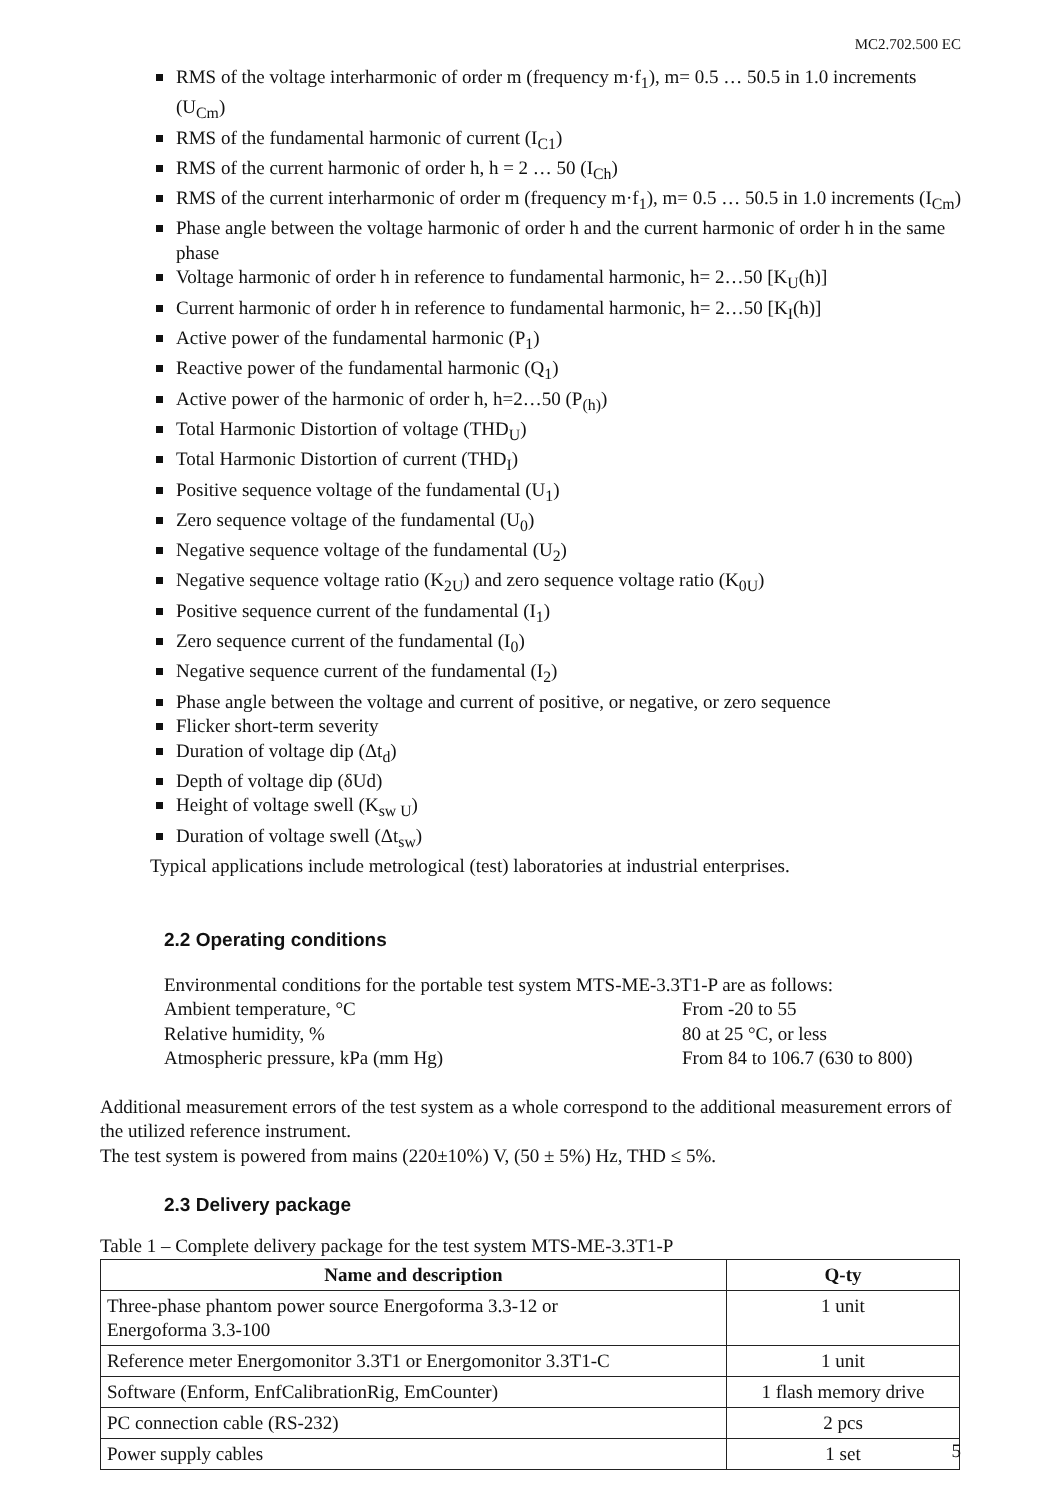MC2.702.500 EC
RMS of the voltage interharmonic of order m (frequency m·f<sub>1</sub>), m= 0.5 … 50.5 in 1.0 increments (U<sub>Cm</sub>)
RMS of the fundamental harmonic of current (I<sub>C1</sub>)
RMS of the current harmonic of order h, h = 2 … 50 (I<sub>Ch</sub>)
RMS of the current interharmonic of order m (frequency m·f<sub>1</sub>), m= 0.5 … 50.5 in 1.0 increments (I<sub>Cm</sub>)
Phase angle between the voltage harmonic of order h and the current harmonic of order h in the same phase
Voltage harmonic of order h in reference to fundamental harmonic, h= 2…50 [K<sub>U</sub>(h)]
Current harmonic of order h in reference to fundamental harmonic, h= 2…50 [K<sub>I</sub>(h)]
Active power of the fundamental harmonic (P<sub>1</sub>)
Reactive power of the fundamental harmonic (Q<sub>1</sub>)
Active power of the harmonic of order h, h=2…50 (P<sub>(h)</sub>)
Total Harmonic Distortion of voltage (THD<sub>U</sub>)
Total Harmonic Distortion of current (THD<sub>I</sub>)
Positive sequence voltage of the fundamental (U<sub>1</sub>)
Zero sequence voltage of the fundamental (U<sub>0</sub>)
Negative sequence voltage of the fundamental (U<sub>2</sub>)
Negative sequence voltage ratio (K<sub>2U</sub>) and zero sequence voltage ratio (K<sub>0U</sub>)
Positive sequence current of the fundamental (I<sub>1</sub>)
Zero sequence current of the fundamental (I<sub>0</sub>)
Negative sequence current of the fundamental (I<sub>2</sub>)
Phase angle between the voltage and current of positive, or negative, or zero sequence
Flicker short-term severity
Duration of voltage dip (Δt<sub>d</sub>)
Depth of voltage dip (δUd)
Height of voltage swell (K<sub>sw U</sub>)
Duration of voltage swell (Δt<sub>sw</sub>)
Typical applications include metrological (test) laboratories at industrial enterprises.
2.2 Operating conditions
Environmental conditions for the portable test system MTS-ME-3.3T1-P are as follows:
Ambient temperature, °C From -20 to 55
Relative humidity, % 80 at 25 °C, or less
Atmospheric pressure, kPa (mm Hg) From 84 to 106.7 (630 to 800)
Additional measurement errors of the test system as a whole correspond to the additional measurement errors of the utilized reference instrument.
The test system is powered from mains (220±10%) V, (50 ± 5%) Hz, THD ≤ 5%.
2.3 Delivery package
Table 1 – Complete delivery package for the test system MTS-ME-3.3T1-P
| Name and description | Q-ty |
| --- | --- |
| Three-phase phantom power source Energoforma 3.3-12 or Energoforma 3.3-100 | 1 unit |
| Reference meter Energomonitor 3.3T1 or Energomonitor 3.3T1-C | 1 unit |
| Software (Enform, EnfCalibrationRig, EmCounter) | 1 flash memory drive |
| PC connection cable (RS-232) | 2 pcs |
| Power supply cables | 1 set |
5